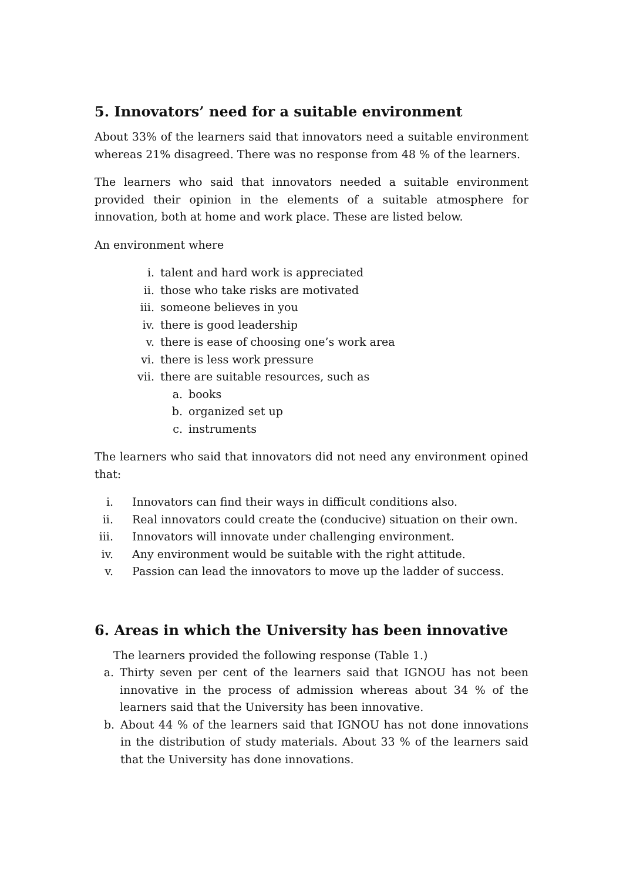5. Innovators’ need for a suitable environment
About 33% of the learners said that innovators need a suitable environment whereas 21% disagreed. There was no response from 48 % of the learners.
The learners who said that innovators needed a suitable environment provided their opinion in the elements of a suitable atmosphere for innovation, both at home and work place. These are listed below.
An environment where
i. talent and hard work is appreciated
ii. those who take risks are motivated
iii. someone believes in you
iv. there is good leadership
v. there is ease of choosing one’s work area
vi. there is less work pressure
vii. there are suitable resources, such as
a. books
b. organized set up
c. instruments
The learners who said that innovators did not need any environment opined that:
i. Innovators can find their ways in difficult conditions also.
ii. Real innovators could create the (conducive) situation on their own.
iii. Innovators will innovate under challenging environment.
iv. Any environment would be suitable with the right attitude.
v. Passion can lead the innovators to move up the ladder of success.
6. Areas in which the University has been innovative
The learners provided the following response (Table 1.)
a. Thirty seven per cent of the learners said that IGNOU has not been innovative in the process of admission whereas about 34 % of the learners said that the University has been innovative.
b. About 44 % of the learners said that IGNOU has not done innovations in the distribution of study materials. About 33 % of the learners said that the University has done innovations.